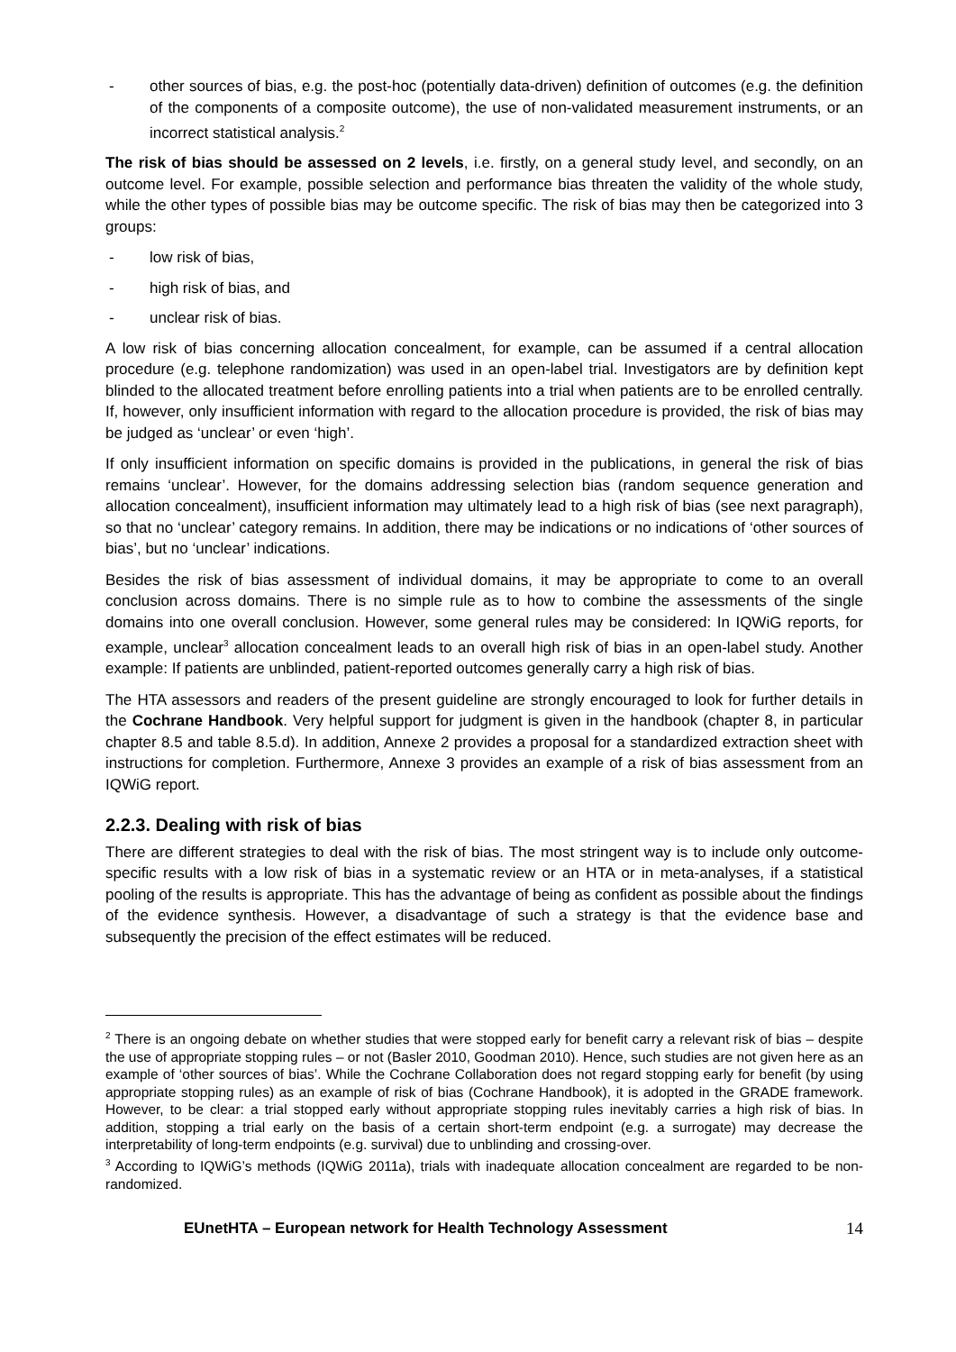- other sources of bias, e.g. the post-hoc (potentially data-driven) definition of outcomes (e.g. the definition of the components of a composite outcome), the use of non-validated measurement instruments, or an incorrect statistical analysis.<sup>2</sup>
The risk of bias should be assessed on 2 levels, i.e. firstly, on a general study level, and secondly, on an outcome level. For example, possible selection and performance bias threaten the validity of the whole study, while the other types of possible bias may be outcome specific. The risk of bias may then be categorized into 3 groups:
- low risk of bias,
- high risk of bias, and
- unclear risk of bias.
A low risk of bias concerning allocation concealment, for example, can be assumed if a central allocation procedure (e.g. telephone randomization) was used in an open-label trial. Investigators are by definition kept blinded to the allocated treatment before enrolling patients into a trial when patients are to be enrolled centrally. If, however, only insufficient information with regard to the allocation procedure is provided, the risk of bias may be judged as ‘unclear’ or even ‘high’.
If only insufficient information on specific domains is provided in the publications, in general the risk of bias remains ‘unclear’. However, for the domains addressing selection bias (random sequence generation and allocation concealment), insufficient information may ultimately lead to a high risk of bias (see next paragraph), so that no ‘unclear’ category remains. In addition, there may be indications or no indications of ‘other sources of bias’, but no ‘unclear’ indications.
Besides the risk of bias assessment of individual domains, it may be appropriate to come to an overall conclusion across domains. There is no simple rule as to how to combine the assessments of the single domains into one overall conclusion. However, some general rules may be considered: In IQWiG reports, for example, unclear<sup>3</sup> allocation concealment leads to an overall high risk of bias in an open-label study. Another example: If patients are unblinded, patient-reported outcomes generally carry a high risk of bias.
The HTA assessors and readers of the present guideline are strongly encouraged to look for further details in the Cochrane Handbook. Very helpful support for judgment is given in the handbook (chapter 8, in particular chapter 8.5 and table 8.5.d). In addition, Annexe 2 provides a proposal for a standardized extraction sheet with instructions for completion. Furthermore, Annexe 3 provides an example of a risk of bias assessment from an IQWiG report.
2.2.3. Dealing with risk of bias
There are different strategies to deal with the risk of bias. The most stringent way is to include only outcome-specific results with a low risk of bias in a systematic review or an HTA or in meta-analyses, if a statistical pooling of the results is appropriate. This has the advantage of being as confident as possible about the findings of the evidence synthesis. However, a disadvantage of such a strategy is that the evidence base and subsequently the precision of the effect estimates will be reduced.
<sup>2</sup> There is an ongoing debate on whether studies that were stopped early for benefit carry a relevant risk of bias – despite the use of appropriate stopping rules – or not (Basler 2010, Goodman 2010). Hence, such studies are not given here as an example of ‘other sources of bias’. While the Cochrane Collaboration does not regard stopping early for benefit (by using appropriate stopping rules) as an example of risk of bias (Cochrane Handbook), it is adopted in the GRADE framework. However, to be clear: a trial stopped early without appropriate stopping rules inevitably carries a high risk of bias. In addition, stopping a trial early on the basis of a certain short-term endpoint (e.g. a surrogate) may decrease the interpretability of long-term endpoints (e.g. survival) due to unblinding and crossing-over.
<sup>3</sup> According to IQWiG’s methods (IQWiG 2011a), trials with inadequate allocation concealment are regarded to be non-randomized.
EUnetHTA – European network for Health Technology Assessment 14